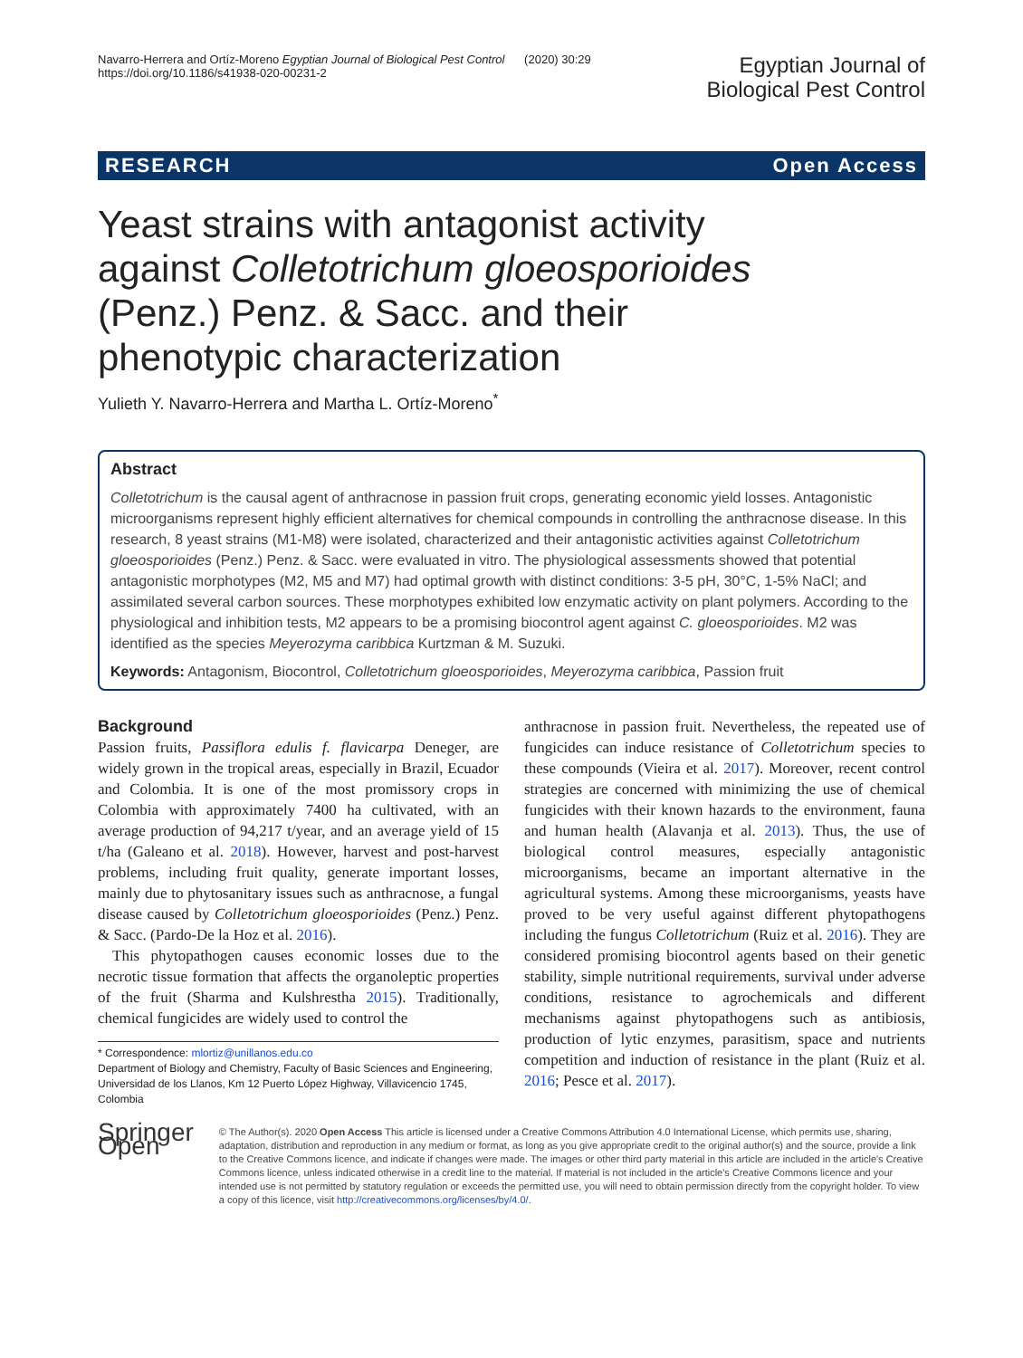Navarro-Herrera and Ortíz-Moreno Egyptian Journal of Biological Pest Control (2020) 30:29
https://doi.org/10.1186/s41938-020-00231-2
Egyptian Journal of
Biological Pest Control
RESEARCH Open Access
Yeast strains with antagonist activity against Colletotrichum gloeosporioides (Penz.) Penz. & Sacc. and their phenotypic characterization
Yulieth Y. Navarro-Herrera and Martha L. Ortíz-Moreno<sup>*</sup>
Abstract
Colletotrichum is the causal agent of anthracnose in passion fruit crops, generating economic yield losses. Antagonistic microorganisms represent highly efficient alternatives for chemical compounds in controlling the anthracnose disease. In this research, 8 yeast strains (M1-M8) were isolated, characterized and their antagonistic activities against Colletotrichum gloeosporioides (Penz.) Penz. & Sacc. were evaluated in vitro. The physiological assessments showed that potential antagonistic morphotypes (M2, M5 and M7) had optimal growth with distinct conditions: 3-5 pH, 30°C, 1-5% NaCl; and assimilated several carbon sources. These morphotypes exhibited low enzymatic activity on plant polymers. According to the physiological and inhibition tests, M2 appears to be a promising biocontrol agent against C. gloeosporioides. M2 was identified as the species Meyerozyma caribbica Kurtzman & M. Suzuki.
Keywords: Antagonism, Biocontrol, Colletotrichum gloeosporioides, Meyerozyma caribbica, Passion fruit
Background
Passion fruits, Passiflora edulis f. flavicarpa Deneger, are widely grown in the tropical areas, especially in Brazil, Ecuador and Colombia. It is one of the most promissory crops in Colombia with approximately 7400 ha cultivated, with an average production of 94,217 t/year, and an average yield of 15 t/ha (Galeano et al. 2018). However, harvest and post-harvest problems, including fruit quality, generate important losses, mainly due to phytosanitary issues such as anthracnose, a fungal disease caused by Colletotrichum gloeosporioides (Penz.) Penz. & Sacc. (Pardo-De la Hoz et al. 2016).
This phytopathogen causes economic losses due to the necrotic tissue formation that affects the organoleptic properties of the fruit (Sharma and Kulshrestha 2015). Traditionally, chemical fungicides are widely used to control the
* Correspondence: mlortiz@unillanos.edu.co
Department of Biology and Chemistry, Faculty of Basic Sciences and Engineering, Universidad de los Llanos, Km 12 Puerto López Highway, Villavicencio 1745, Colombia
anthracnose in passion fruit. Nevertheless, the repeated use of fungicides can induce resistance of Colletotrichum species to these compounds (Vieira et al. 2017). Moreover, recent control strategies are concerned with minimizing the use of chemical fungicides with their known hazards to the environment, fauna and human health (Alavanja et al. 2013). Thus, the use of biological control measures, especially antagonistic microorganisms, became an important alternative in the agricultural systems. Among these microorganisms, yeasts have proved to be very useful against different phytopathogens including the fungus Colletotrichum (Ruiz et al. 2016). They are considered promising biocontrol agents based on their genetic stability, simple nutritional requirements, survival under adverse conditions, resistance to agrochemicals and different mechanisms against phytopathogens such as antibiosis, production of lytic enzymes, parasitism, space and nutrients competition and induction of resistance in the plant (Ruiz et al. 2016; Pesce et al. 2017).
Springer Open
© The Author(s). 2020 Open Access This article is licensed under a Creative Commons Attribution 4.0 International License, which permits use, sharing, adaptation, distribution and reproduction in any medium or format, as long as you give appropriate credit to the original author(s) and the source, provide a link to the Creative Commons licence, and indicate if changes were made. The images or other third party material in this article are included in the article's Creative Commons licence, unless indicated otherwise in a credit line to the material. If material is not included in the article's Creative Commons licence and your intended use is not permitted by statutory regulation or exceeds the permitted use, you will need to obtain permission directly from the copyright holder. To view a copy of this licence, visit http://creativecommons.org/licenses/by/4.0/.